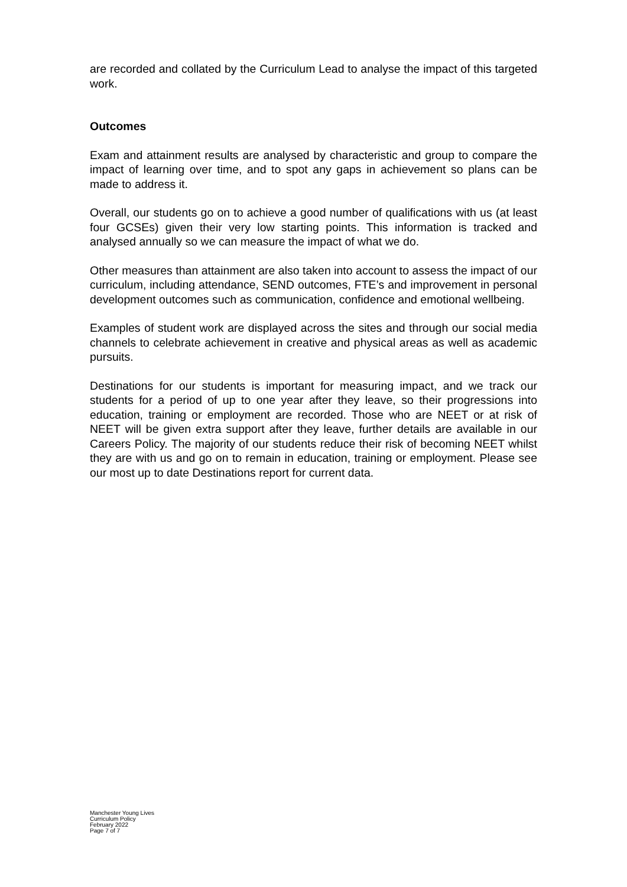are recorded and collated by the Curriculum Lead to analyse the impact of this targeted work.
Outcomes
Exam and attainment results are analysed by characteristic and group to compare the impact of learning over time, and to spot any gaps in achievement so plans can be made to address it.
Overall, our students go on to achieve a good number of qualifications with us (at least four GCSEs) given their very low starting points. This information is tracked and analysed annually so we can measure the impact of what we do.
Other measures than attainment are also taken into account to assess the impact of our curriculum, including attendance, SEND outcomes, FTE’s and improvement in personal development outcomes such as communication, confidence and emotional wellbeing.
Examples of student work are displayed across the sites and through our social media channels to celebrate achievement in creative and physical areas as well as academic pursuits.
Destinations for our students is important for measuring impact, and we track our students for a period of up to one year after they leave, so their progressions into education, training or employment are recorded. Those who are NEET or at risk of NEET will be given extra support after they leave, further details are available in our Careers Policy. The majority of our students reduce their risk of becoming NEET whilst they are with us and go on to remain in education, training or employment. Please see our most up to date Destinations report for current data.
Manchester Young Lives
Curriculum Policy
February 2022
Page 7 of 7